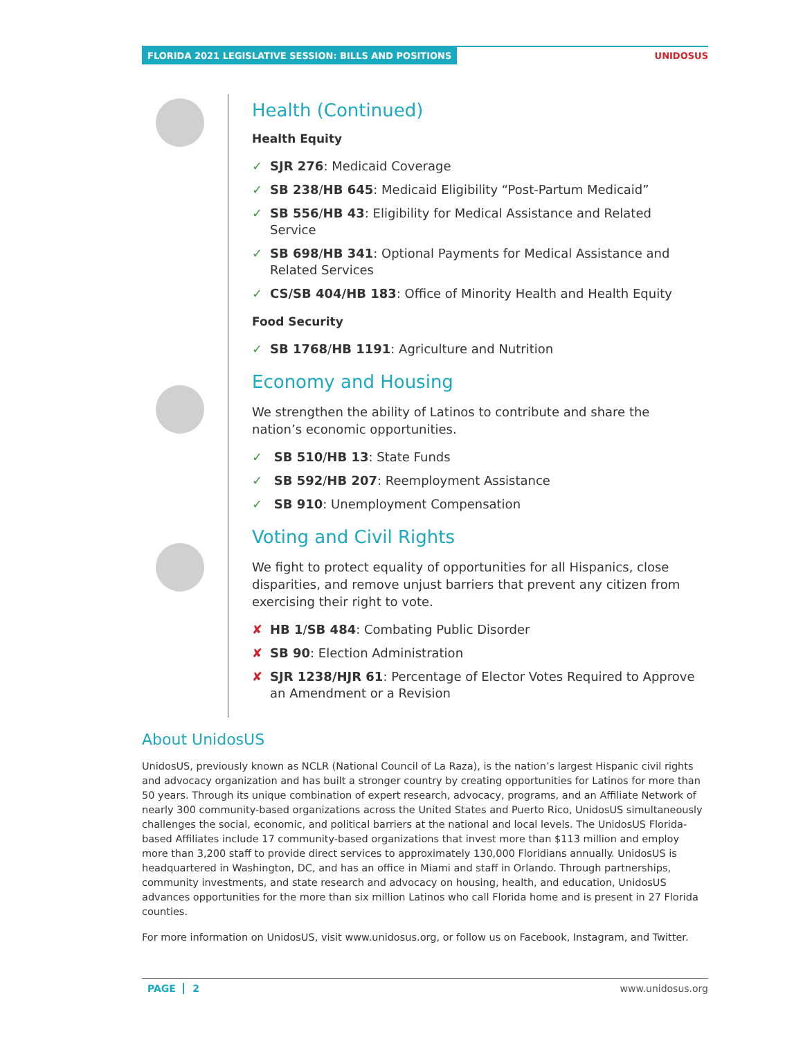FLORIDA 2021 LEGISLATIVE SESSION: BILLS AND POSITIONS UNIDOSUS
Health (Continued)
Health Equity
✓ SJR 276: Medicaid Coverage
✓ SB 238/HB 645: Medicaid Eligibility “Post-Partum Medicaid”
✓ SB 556/HB 43: Eligibility for Medical Assistance and Related Service
✓ SB 698/HB 341: Optional Payments for Medical Assistance and Related Services
✓ CS/SB 404/HB 183: Office of Minority Health and Health Equity
Food Security
✓ SB 1768/HB 1191: Agriculture and Nutrition
Economy and Housing
We strengthen the ability of Latinos to contribute and share the nation’s economic opportunities.
✓ SB 510/HB 13: State Funds
✓ SB 592/HB 207: Reemployment Assistance
✓ SB 910: Unemployment Compensation
Voting and Civil Rights
We fight to protect equality of opportunities for all Hispanics, close disparities, and remove unjust barriers that prevent any citizen from exercising their right to vote.
✘ HB 1/SB 484: Combating Public Disorder
✘ SB 90: Election Administration
✘ SJR 1238/HJR 61: Percentage of Elector Votes Required to Approve an Amendment or a Revision
About UnidosUS
UnidosUS, previously known as NCLR (National Council of La Raza), is the nation’s largest Hispanic civil rights and advocacy organization and has built a stronger country by creating opportunities for Latinos for more than 50 years. Through its unique combination of expert research, advocacy, programs, and an Affiliate Network of nearly 300 community-based organizations across the United States and Puerto Rico, UnidosUS simultaneously challenges the social, economic, and political barriers at the national and local levels. The UnidosUS Florida-based Affiliates include 17 community-based organizations that invest more than $113 million and employ more than 3,200 staff to provide direct services to approximately 130,000 Floridians annually. UnidosUS is headquartered in Washington, DC, and has an office in Miami and staff in Orlando. Through partnerships, community investments, and state research and advocacy on housing, health, and education, UnidosUS advances opportunities for the more than six million Latinos who call Florida home and is present in 27 Florida counties.
For more information on UnidosUS, visit www.unidosus.org, or follow us on Facebook, Instagram, and Twitter.
PAGE 2 www.unidosus.org